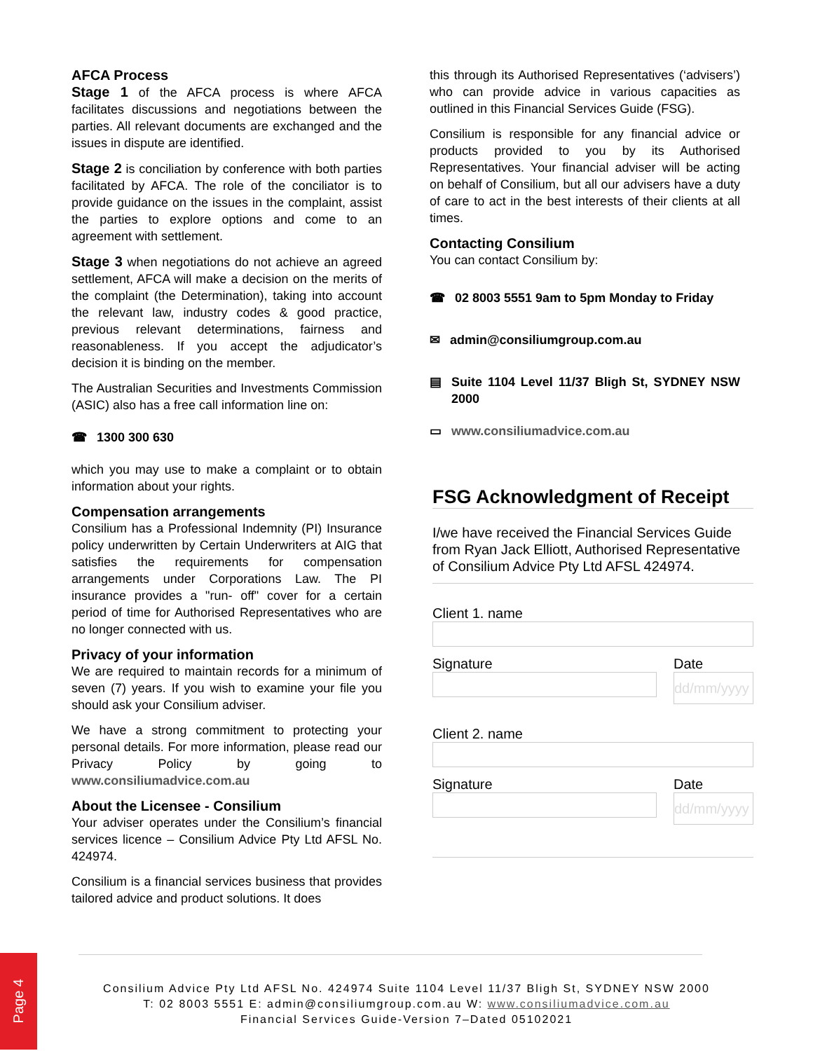AFCA Process
Stage 1 of the AFCA process is where AFCA facilitates discussions and negotiations between the parties. All relevant documents are exchanged and the issues in dispute are identified.
Stage 2 is conciliation by conference with both parties facilitated by AFCA. The role of the conciliator is to provide guidance on the issues in the complaint, assist the parties to explore options and come to an agreement with settlement.
Stage 3 when negotiations do not achieve an agreed settlement, AFCA will make a decision on the merits of the complaint (the Determination), taking into account the relevant law, industry codes & good practice, previous relevant determinations, fairness and reasonableness. If you accept the adjudicator’s decision it is binding on the member.
The Australian Securities and Investments Commission (ASIC) also has a free call information line on:
☎ 1300 300 630
which you may use to make a complaint or to obtain information about your rights.
Compensation arrangements
Consilium has a Professional Indemnity (PI) Insurance policy underwritten by Certain Underwriters at AIG that satisfies the requirements for compensation arrangements under Corporations Law. The PI insurance provides a "run- off" cover for a certain period of time for Authorised Representatives who are no longer connected with us.
Privacy of your information
We are required to maintain records for a minimum of seven (7) years. If you wish to examine your file you should ask your Consilium adviser.
We have a strong commitment to protecting your personal details. For more information, please read our Privacy Policy by going to www.consiliumadvice.com.au
About the Licensee - Consilium
Your adviser operates under the Consilium’s financial services licence – Consilium Advice Pty Ltd AFSL No. 424974.
Consilium is a financial services business that provides tailored advice and product solutions. It does
this through its Authorised Representatives (‘advisers’) who can provide advice in various capacities as outlined in this Financial Services Guide (FSG).
Consilium is responsible for any financial advice or products provided to you by its Authorised Representatives. Your financial adviser will be acting on behalf of Consilium, but all our advisers have a duty of care to act in the best interests of their clients at all times.
Contacting Consilium
You can contact Consilium by:
☎ 02 8003 5551 9am to 5pm Monday to Friday
✉ admin@consiliumgroup.com.au
▤ Suite 1104 Level 11/37 Bligh St, SYDNEY NSW 2000
▭ www.consiliumadvice.com.au
FSG Acknowledgment of Receipt
I/we have received the Financial Services Guide from Ryan Jack Elliott, Authorised Representative of Consilium Advice Pty Ltd AFSL 424974.
Client 1. name
Signature Date
dd/mm/yyyy
Client 2. name
Signature Date
dd/mm/yyyy
Consilium Advice Pty Ltd AFSL No. 424974 Suite 1104 Level 11/37 Bligh St, SYDNEY NSW 2000
T: 02 8003 5551 E: admin@consiliumgroup.com.au W: www.consiliumadvice.com.au
Financial Services Guide-Version 7–Dated 05102021
Page 4